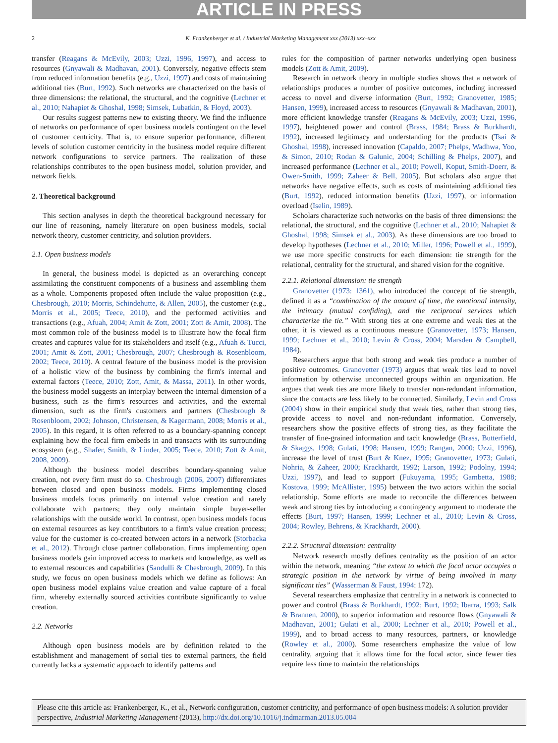ARTICLE IN PRESS
2 K. Frankenberger et al. / Industrial Marketing Management xxx (2013) xxx–xxx
transfer (Reagans & McEvily, 2003; Uzzi, 1996, 1997), and access to resources (Gnyawali & Madhavan, 2001). Conversely, negative effects stem from reduced information benefits (e.g., Uzzi, 1997) and costs of maintaining additional ties (Burt, 1992). Such networks are characterized on the basis of three dimensions: the relational, the structural, and the cognitive (Lechner et al., 2010; Nahapiet & Ghoshal, 1998; Simsek, Lubatkin, & Floyd, 2003).
Our results suggest patterns new to existing theory. We find the influence of networks on performance of open business models contingent on the level of customer centricity. That is, to ensure superior performance, different levels of solution customer centricity in the business model require different network configurations to service partners. The realization of these relationships contributes to the open business model, solution provider, and network fields.
2. Theoretical background
This section analyses in depth the theoretical background necessary for our line of reasoning, namely literature on open business models, social network theory, customer centricity, and solution providers.
2.1. Open business models
In general, the business model is depicted as an overarching concept assimilating the constituent components of a business and assembling them as a whole. Components proposed often include the value proposition (e.g., Chesbrough, 2010; Morris, Schindehutte, & Allen, 2005), the customer (e.g., Morris et al., 2005; Teece, 2010), and the performed activities and transactions (e.g., Afuah, 2004; Amit & Zott, 2001; Zott & Amit, 2008). The most common role of the business model is to illustrate how the focal firm creates and captures value for its stakeholders and itself (e.g., Afuah & Tucci, 2001; Amit & Zott, 2001; Chesbrough, 2007; Chesbrough & Rosenbloom, 2002; Teece, 2010). A central feature of the business model is the provision of a holistic view of the business by combining the firm's internal and external factors (Teece, 2010; Zott, Amit, & Massa, 2011). In other words, the business model suggests an interplay between the internal dimension of a business, such as the firm's resources and activities, and the external dimension, such as the firm's customers and partners (Chesbrough & Rosenbloom, 2002; Johnson, Christensen, & Kagermann, 2008; Morris et al., 2005). In this regard, it is often referred to as a boundary-spanning concept explaining how the focal firm embeds in and transacts with its surrounding ecosystem (e.g., Shafer, Smith, & Linder, 2005; Teece, 2010; Zott & Amit, 2008, 2009).
Although the business model describes boundary-spanning value creation, not every firm must do so. Chesbrough (2006, 2007) differentiates between closed and open business models. Firms implementing closed business models focus primarily on internal value creation and rarely collaborate with partners; they only maintain simple buyer-seller relationships with the outside world. In contrast, open business models focus on external resources as key contributors to a firm's value creation process; value for the customer is co-created between actors in a network (Storbacka et al., 2012). Through close partner collaboration, firms implementing open business models gain improved access to markets and knowledge, as well as to external resources and capabilities (Sandulli & Chesbrough, 2009). In this study, we focus on open business models which we define as follows: An open business model explains value creation and value capture of a focal firm, whereby externally sourced activities contribute significantly to value creation.
2.2. Networks
Although open business models are by definition related to the establishment and management of social ties to external partners, the field currently lacks a systematic approach to identify patterns and
rules for the composition of partner networks underlying open business models (Zott & Amit, 2009).
Research in network theory in multiple studies shows that a network of relationships produces a number of positive outcomes, including increased access to novel and diverse information (Burt, 1992; Granovetter, 1985; Hansen, 1999), increased access to resources (Gnyawali & Madhavan, 2001), more efficient knowledge transfer (Reagans & McEvily, 2003; Uzzi, 1996, 1997), heightened power and control (Brass, 1984; Brass & Burkhardt, 1992), increased legitimacy and understanding for the products (Tsai & Ghoshal, 1998), increased innovation (Capaldo, 2007; Phelps, Wadhwa, Yoo, & Simon, 2010; Rodan & Galunic, 2004; Schilling & Phelps, 2007), and increased performance (Lechner et al., 2010; Powell, Koput, Smith-Doerr, & Owen-Smith, 1999; Zaheer & Bell, 2005). But scholars also argue that networks have negative effects, such as costs of maintaining additional ties (Burt, 1992), reduced information benefits (Uzzi, 1997), or information overload (Iselin, 1989).
Scholars characterize such networks on the basis of three dimensions: the relational, the structural, and the cognitive (Lechner et al., 2010; Nahapiet & Ghoshal, 1998; Simsek et al., 2003). As these dimensions are too broad to develop hypotheses (Lechner et al., 2010; Miller, 1996; Powell et al., 1999), we use more specific constructs for each dimension: tie strength for the relational, centrality for the structural, and shared vision for the cognitive.
2.2.1. Relational dimension: tie strength
Granovetter (1973: 1361), who introduced the concept of tie strength, defined it as a “combination of the amount of time, the emotional intensity, the intimacy (mutual confiding), and the reciprocal services which characterize the tie.” With strong ties at one extreme and weak ties at the other, it is viewed as a continuous measure (Granovetter, 1973; Hansen, 1999; Lechner et al., 2010; Levin & Cross, 2004; Marsden & Campbell, 1984).
Researchers argue that both strong and weak ties produce a number of positive outcomes. Granovetter (1973) argues that weak ties lead to novel information by otherwise unconnected groups within an organization. He argues that weak ties are more likely to transfer non-redundant information, since the contacts are less likely to be connected. Similarly, Levin and Cross (2004) show in their empirical study that weak ties, rather than strong ties, provide access to novel and non-redundant information. Conversely, researchers show the positive effects of strong ties, as they facilitate the transfer of fine-grained information and tacit knowledge (Brass, Butterfield, & Skaggs, 1998; Gulati, 1998; Hansen, 1999; Rangan, 2000; Uzzi, 1996), increase the level of trust (Burt & Knez, 1995; Granovetter, 1973; Gulati, Nohria, & Zaheer, 2000; Krackhardt, 1992; Larson, 1992; Podolny, 1994; Uzzi, 1997), and lead to support (Fukuyama, 1995; Gambetta, 1988; Kostova, 1999; McAllister, 1995) between the two actors within the social relationship. Some efforts are made to reconcile the differences between weak and strong ties by introducing a contingency argument to moderate the effects (Burt, 1997; Hansen, 1999; Lechner et al., 2010; Levin & Cross, 2004; Rowley, Behrens, & Krackhardt, 2000).
2.2.2. Structural dimension: centrality
Network research mostly defines centrality as the position of an actor within the network, meaning “the extent to which the focal actor occupies a strategic position in the network by virtue of being involved in many significant ties” (Wasserman & Faust, 1994: 172).
Several researchers emphasize that centrality in a network is connected to power and control (Brass & Burkhardt, 1992; Burt, 1992; Ibarra, 1993; Salk & Brannen, 2000), to superior information and resource flows (Gnyawali & Madhavan, 2001; Gulati et al., 2000; Lechner et al., 2010; Powell et al., 1999), and to broad access to many resources, partners, or knowledge (Rowley et al., 2000). Some researchers emphasize the value of low centrality, arguing that it allows time for the focal actor, since fewer ties require less time to maintain the relationships
Please cite this article as: Frankenberger, K., et al., Network configuration, customer centricity, and performance of open business models: A solution provider perspective, Industrial Marketing Management (2013), http://dx.doi.org/10.1016/j.indmarman.2013.05.004